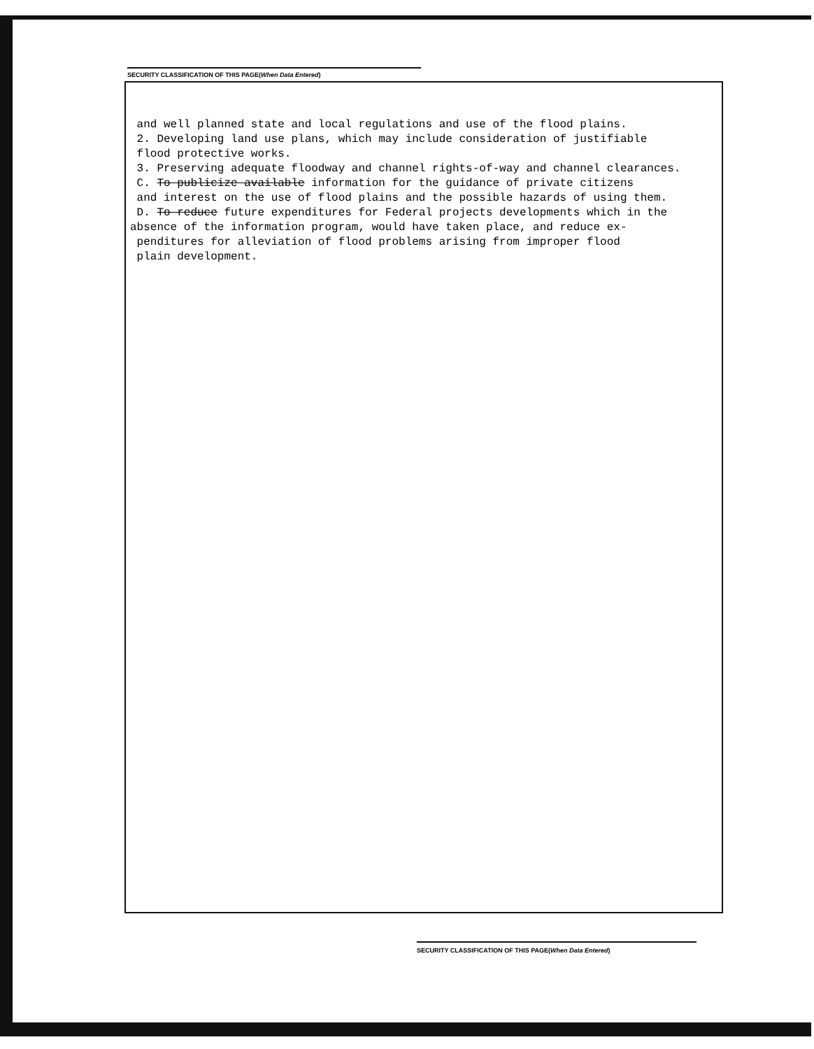SECURITY CLASSIFICATION OF THIS PAGE(When Data Entered)
and well planned state and local regulations and use of the flood plains.
2. Developing land use plans, which may include consideration of justifiable
flood protective works.
3. Preserving adequate floodway and channel rights-of-way and channel clearances.
C. To publicize available information for the guidance of private citizens
and interest on the use of flood plains and the possible hazards of using them.
D. To reduce future expenditures for Federal projects developments which in the
absence of the information program, would have taken place, and reduce ex-
penditures for alleviation of flood problems arising from improper flood
plain development.
SECURITY CLASSIFICATION OF THIS PAGE(When Data Entered)